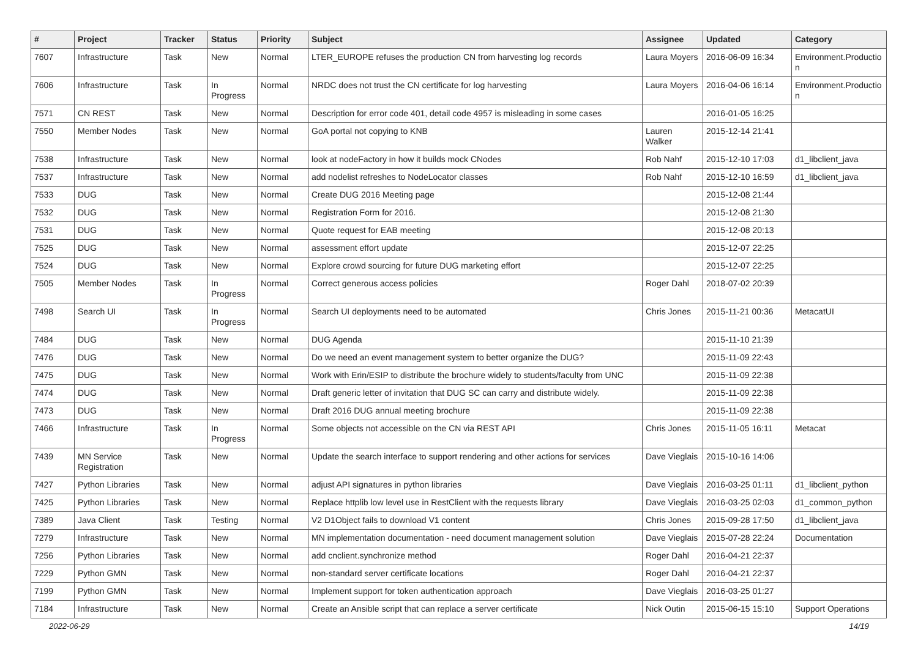| # | Project | Tracker | Status | Priority | Subject | Assignee | Updated | Category |
| --- | --- | --- | --- | --- | --- | --- | --- | --- |
| 7607 | Infrastructure | Task | New | Normal | LTER_EUROPE refuses the production CN from harvesting log records | Laura Moyers | 2016-06-09 16:34 | Environment.Productio n |
| 7606 | Infrastructure | Task | In Progress | Normal | NRDC does not trust the CN certificate for log harvesting | Laura Moyers | 2016-04-06 16:14 | Environment.Productio n |
| 7571 | CN REST | Task | New | Normal | Description for error code 401, detail code 4957 is misleading in some cases | | 2016-01-05 16:25 | |
| 7550 | Member Nodes | Task | New | Normal | GoA portal not copying to KNB | Lauren Walker | 2015-12-14 21:41 | |
| 7538 | Infrastructure | Task | New | Normal | look at nodeFactory in how it builds mock CNodes | Rob Nahf | 2015-12-10 17:03 | d1_libclient_java |
| 7537 | Infrastructure | Task | New | Normal | add nodelist refreshes to NodeLocator classes | Rob Nahf | 2015-12-10 16:59 | d1_libclient_java |
| 7533 | DUG | Task | New | Normal | Create DUG 2016 Meeting page | | 2015-12-08 21:44 | |
| 7532 | DUG | Task | New | Normal | Registration Form for 2016. | | 2015-12-08 21:30 | |
| 7531 | DUG | Task | New | Normal | Quote request for EAB meeting | | 2015-12-08 20:13 | |
| 7525 | DUG | Task | New | Normal | assessment effort update | | 2015-12-07 22:25 | |
| 7524 | DUG | Task | New | Normal | Explore crowd sourcing for future DUG marketing effort | | 2015-12-07 22:25 | |
| 7505 | Member Nodes | Task | In Progress | Normal | Correct generous access policies | Roger Dahl | 2018-07-02 20:39 | |
| 7498 | Search UI | Task | In Progress | Normal | Search UI deployments need to be automated | Chris Jones | 2015-11-21 00:36 | MetacatUI |
| 7484 | DUG | Task | New | Normal | DUG Agenda | | 2015-11-10 21:39 | |
| 7476 | DUG | Task | New | Normal | Do we need an event management system to better organize the DUG? | | 2015-11-09 22:43 | |
| 7475 | DUG | Task | New | Normal | Work with Erin/ESIP to distribute the brochure widely to students/faculty from UNC | | 2015-11-09 22:38 | |
| 7474 | DUG | Task | New | Normal | Draft generic letter of invitation that DUG SC can carry and distribute widely. | | 2015-11-09 22:38 | |
| 7473 | DUG | Task | New | Normal | Draft 2016 DUG annual meeting brochure | | 2015-11-09 22:38 | |
| 7466 | Infrastructure | Task | In Progress | Normal | Some objects not accessible on the CN via REST API | Chris Jones | 2015-11-05 16:11 | Metacat |
| 7439 | MN Service Registration | Task | New | Normal | Update the search interface to support rendering and other actions for services | Dave Vieglais | 2015-10-16 14:06 | |
| 7427 | Python Libraries | Task | New | Normal | adjust API signatures in python libraries | Dave Vieglais | 2016-03-25 01:11 | d1_libclient_python |
| 7425 | Python Libraries | Task | New | Normal | Replace httplib low level use in RestClient with the requests library | Dave Vieglais | 2016-03-25 02:03 | d1_common_python |
| 7389 | Java Client | Task | Testing | Normal | V2 D1Object fails to download V1 content | Chris Jones | 2015-09-28 17:50 | d1_libclient_java |
| 7279 | Infrastructure | Task | New | Normal | MN implementation documentation - need document management solution | Dave Vieglais | 2015-07-28 22:24 | Documentation |
| 7256 | Python Libraries | Task | New | Normal | add cnclient.synchronize method | Roger Dahl | 2016-04-21 22:37 | |
| 7229 | Python GMN | Task | New | Normal | non-standard server certificate locations | Roger Dahl | 2016-04-21 22:37 | |
| 7199 | Python GMN | Task | New | Normal | Implement support for token authentication approach | Dave Vieglais | 2016-03-25 01:27 | |
| 7184 | Infrastructure | Task | New | Normal | Create an Ansible script that can replace a server certificate | Nick Outin | 2015-06-15 15:10 | Support Operations |
2022-06-29 14/19